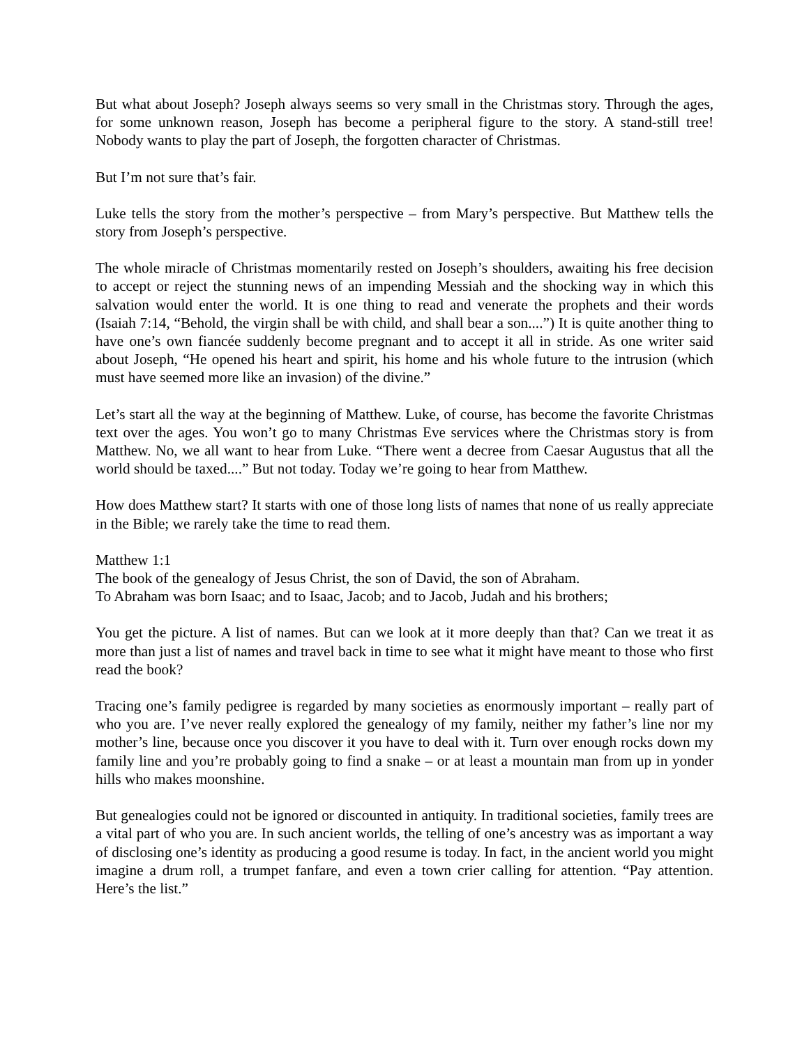But what about Joseph? Joseph always seems so very small in the Christmas story. Through the ages, for some unknown reason, Joseph has become a peripheral figure to the story. A stand-still tree! Nobody wants to play the part of Joseph, the forgotten character of Christmas.
But I’m not sure that’s fair.
Luke tells the story from the mother’s perspective – from Mary’s perspective. But Matthew tells the story from Joseph’s perspective.
The whole miracle of Christmas momentarily rested on Joseph’s shoulders, awaiting his free decision to accept or reject the stunning news of an impending Messiah and the shocking way in which this salvation would enter the world. It is one thing to read and venerate the prophets and their words (Isaiah 7:14, “Behold, the virgin shall be with child, and shall bear a son....”) It is quite another thing to have one’s own fiancée suddenly become pregnant and to accept it all in stride. As one writer said about Joseph, “He opened his heart and spirit, his home and his whole future to the intrusion (which must have seemed more like an invasion) of the divine.”
Let’s start all the way at the beginning of Matthew. Luke, of course, has become the favorite Christmas text over the ages. You won’t go to many Christmas Eve services where the Christmas story is from Matthew. No, we all want to hear from Luke. “There went a decree from Caesar Augustus that all the world should be taxed....” But not today. Today we’re going to hear from Matthew.
How does Matthew start? It starts with one of those long lists of names that none of us really appreciate in the Bible; we rarely take the time to read them.
Matthew 1:1
The book of the genealogy of Jesus Christ, the son of David, the son of Abraham.
To Abraham was born Isaac; and to Isaac, Jacob; and to Jacob, Judah and his brothers;
You get the picture. A list of names. But can we look at it more deeply than that? Can we treat it as more than just a list of names and travel back in time to see what it might have meant to those who first read the book?
Tracing one’s family pedigree is regarded by many societies as enormously important – really part of who you are. I’ve never really explored the genealogy of my family, neither my father’s line nor my mother’s line, because once you discover it you have to deal with it. Turn over enough rocks down my family line and you’re probably going to find a snake – or at least a mountain man from up in yonder hills who makes moonshine.
But genealogies could not be ignored or discounted in antiquity. In traditional societies, family trees are a vital part of who you are. In such ancient worlds, the telling of one’s ancestry was as important a way of disclosing one’s identity as producing a good resume is today. In fact, in the ancient world you might imagine a drum roll, a trumpet fanfare, and even a town crier calling for attention. “Pay attention. Here’s the list.”